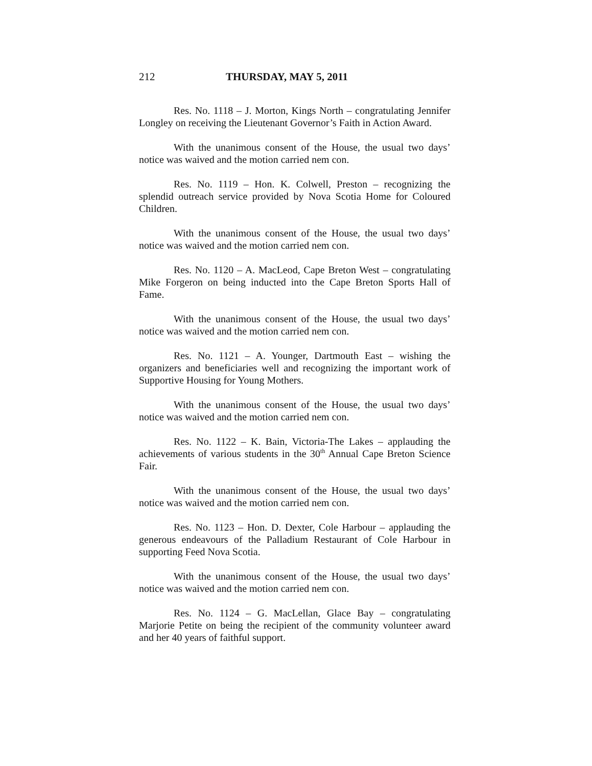212 THURSDAY, MAY 5, 2011
Res. No. 1118 – J. Morton, Kings North – congratulating Jennifer Longley on receiving the Lieutenant Governor’s Faith in Action Award.
With the unanimous consent of the House, the usual two days’ notice was waived and the motion carried nem con.
Res. No. 1119 – Hon. K. Colwell, Preston – recognizing the splendid outreach service provided by Nova Scotia Home for Coloured Children.
With the unanimous consent of the House, the usual two days’ notice was waived and the motion carried nem con.
Res. No. 1120 – A. MacLeod, Cape Breton West – congratulating Mike Forgeron on being inducted into the Cape Breton Sports Hall of Fame.
With the unanimous consent of the House, the usual two days’ notice was waived and the motion carried nem con.
Res. No. 1121 – A. Younger, Dartmouth East – wishing the organizers and beneficiaries well and recognizing the important work of Supportive Housing for Young Mothers.
With the unanimous consent of the House, the usual two days’ notice was waived and the motion carried nem con.
Res. No. 1122 – K. Bain, Victoria-The Lakes – applauding the achievements of various students in the 30<sup>th</sup> Annual Cape Breton Science Fair.
With the unanimous consent of the House, the usual two days’ notice was waived and the motion carried nem con.
Res. No. 1123 – Hon. D. Dexter, Cole Harbour – applauding the generous endeavours of the Palladium Restaurant of Cole Harbour in supporting Feed Nova Scotia.
With the unanimous consent of the House, the usual two days’ notice was waived and the motion carried nem con.
Res. No. 1124 – G. MacLellan, Glace Bay – congratulating Marjorie Petite on being the recipient of the community volunteer award and her 40 years of faithful support.